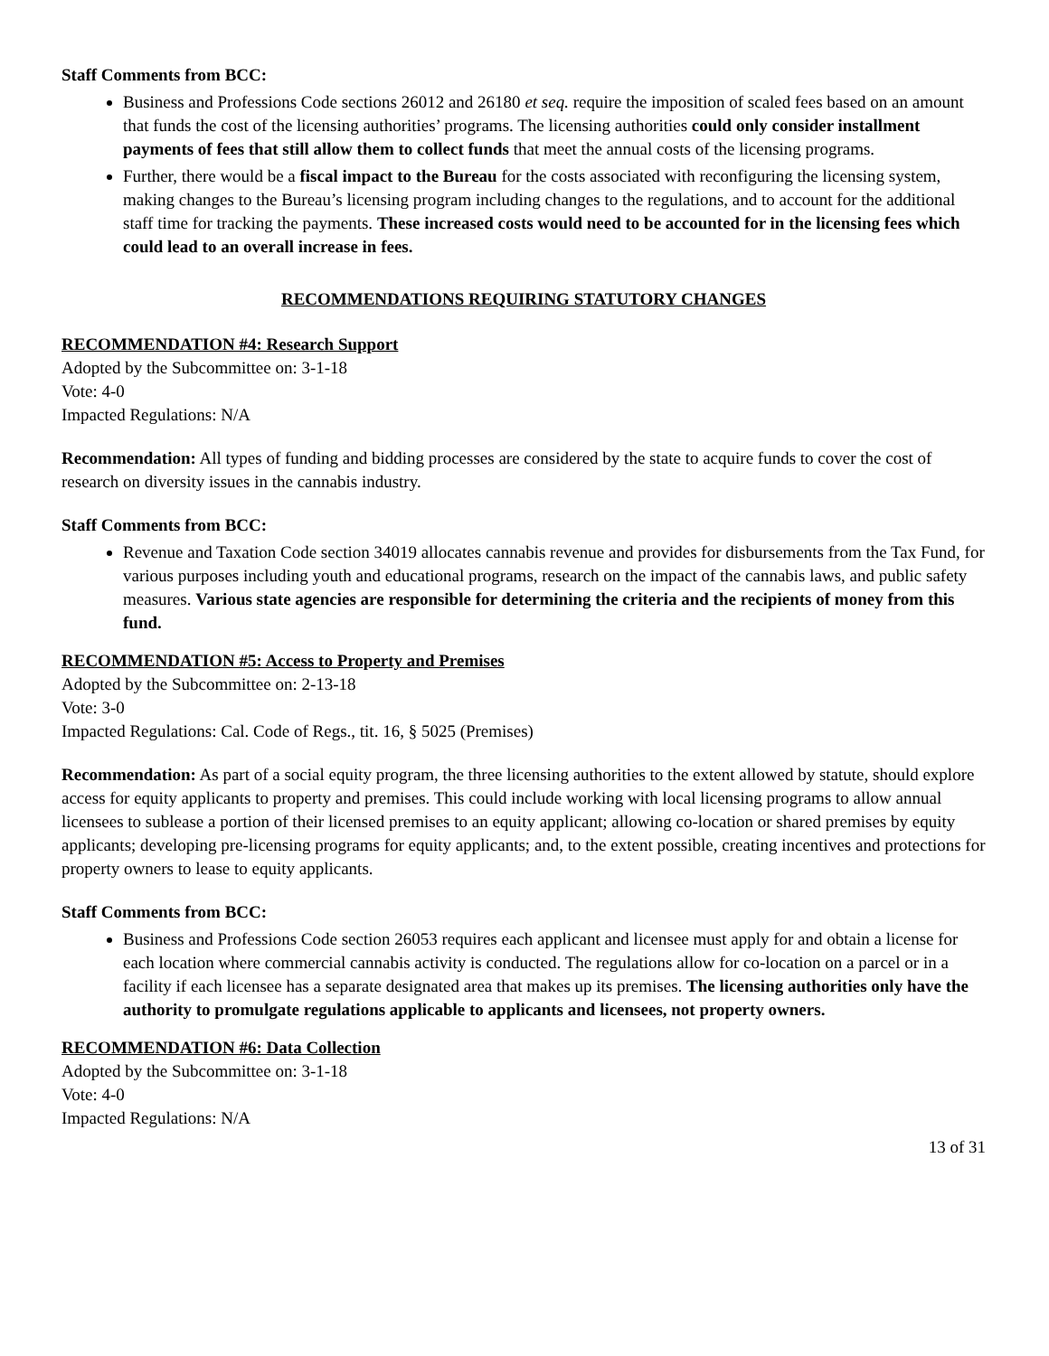Staff Comments from BCC:
Business and Professions Code sections 26012 and 26180 et seq. require the imposition of scaled fees based on an amount that funds the cost of the licensing authorities’ programs. The licensing authorities could only consider installment payments of fees that still allow them to collect funds that meet the annual costs of the licensing programs.
Further, there would be a fiscal impact to the Bureau for the costs associated with reconfiguring the licensing system, making changes to the Bureau’s licensing program including changes to the regulations, and to account for the additional staff time for tracking the payments. These increased costs would need to be accounted for in the licensing fees which could lead to an overall increase in fees.
RECOMMENDATIONS REQUIRING STATUTORY CHANGES
RECOMMENDATION #4: Research Support
Adopted by the Subcommittee on: 3-1-18
Vote: 4-0
Impacted Regulations: N/A
Recommendation: All types of funding and bidding processes are considered by the state to acquire funds to cover the cost of research on diversity issues in the cannabis industry.
Staff Comments from BCC:
Revenue and Taxation Code section 34019 allocates cannabis revenue and provides for disbursements from the Tax Fund, for various purposes including youth and educational programs, research on the impact of the cannabis laws, and public safety measures. Various state agencies are responsible for determining the criteria and the recipients of money from this fund.
RECOMMENDATION #5: Access to Property and Premises
Adopted by the Subcommittee on: 2-13-18
Vote: 3-0
Impacted Regulations: Cal. Code of Regs., tit. 16, § 5025 (Premises)
Recommendation: As part of a social equity program, the three licensing authorities to the extent allowed by statute, should explore access for equity applicants to property and premises. This could include working with local licensing programs to allow annual licensees to sublease a portion of their licensed premises to an equity applicant; allowing co-location or shared premises by equity applicants; developing pre-licensing programs for equity applicants; and, to the extent possible, creating incentives and protections for property owners to lease to equity applicants.
Staff Comments from BCC:
Business and Professions Code section 26053 requires each applicant and licensee must apply for and obtain a license for each location where commercial cannabis activity is conducted. The regulations allow for co-location on a parcel or in a facility if each licensee has a separate designated area that makes up its premises. The licensing authorities only have the authority to promulgate regulations applicable to applicants and licensees, not property owners.
RECOMMENDATION #6: Data Collection
Adopted by the Subcommittee on: 3-1-18
Vote: 4-0
Impacted Regulations: N/A
13 of 31